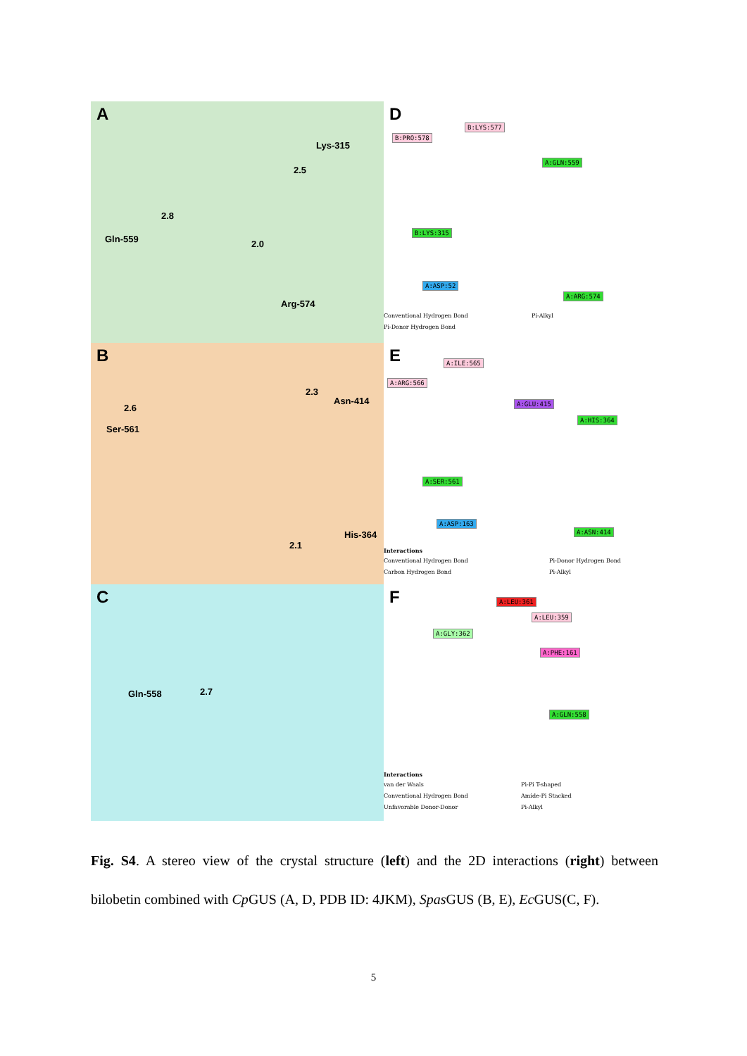A
Lys-315
2.5
2.8
Gln-559 2.0
Arg-574
D
B:LYS:577
B:PRO:578
A:GLN:559
B:LYS:315
A:ASP:52
A:ARG:574
Conventional Hydrogen Bond Pi-Alkyl
Pi-Donor Hydrogen Bond
B
2.3
Asn-414
2.6
Ser-561
His-364
2.1
E A:ILE:565
A:ARG:566
A:GLU:415
A:HIS:364
A:SER:561
A:ASP:163
A:ASN:414
Interactions
Conventional Hydrogen Bond Pi-Donor Hydrogen Bond
Carbon Hydrogen Bond Pi-Alkyl
C
Gln-558 2.7
F A:LEU:361
A:LEU:359
A:GLY:362
A:PHE:161
A:GLN:558
Interactions
van der Waals Pi-Pi T-shaped
Conventional Hydrogen Bond Amide-Pi Stacked
Unfavorable Donor-Donor Pi-Alkyl
Fig. S4. A stereo view of the crystal structure (left) and the 2D interactions (right) between bilobetin combined with Cp GUS (A, D, PDB ID: 4JKM), Spas GUS (B, E), Ec GUS(C, F).
5